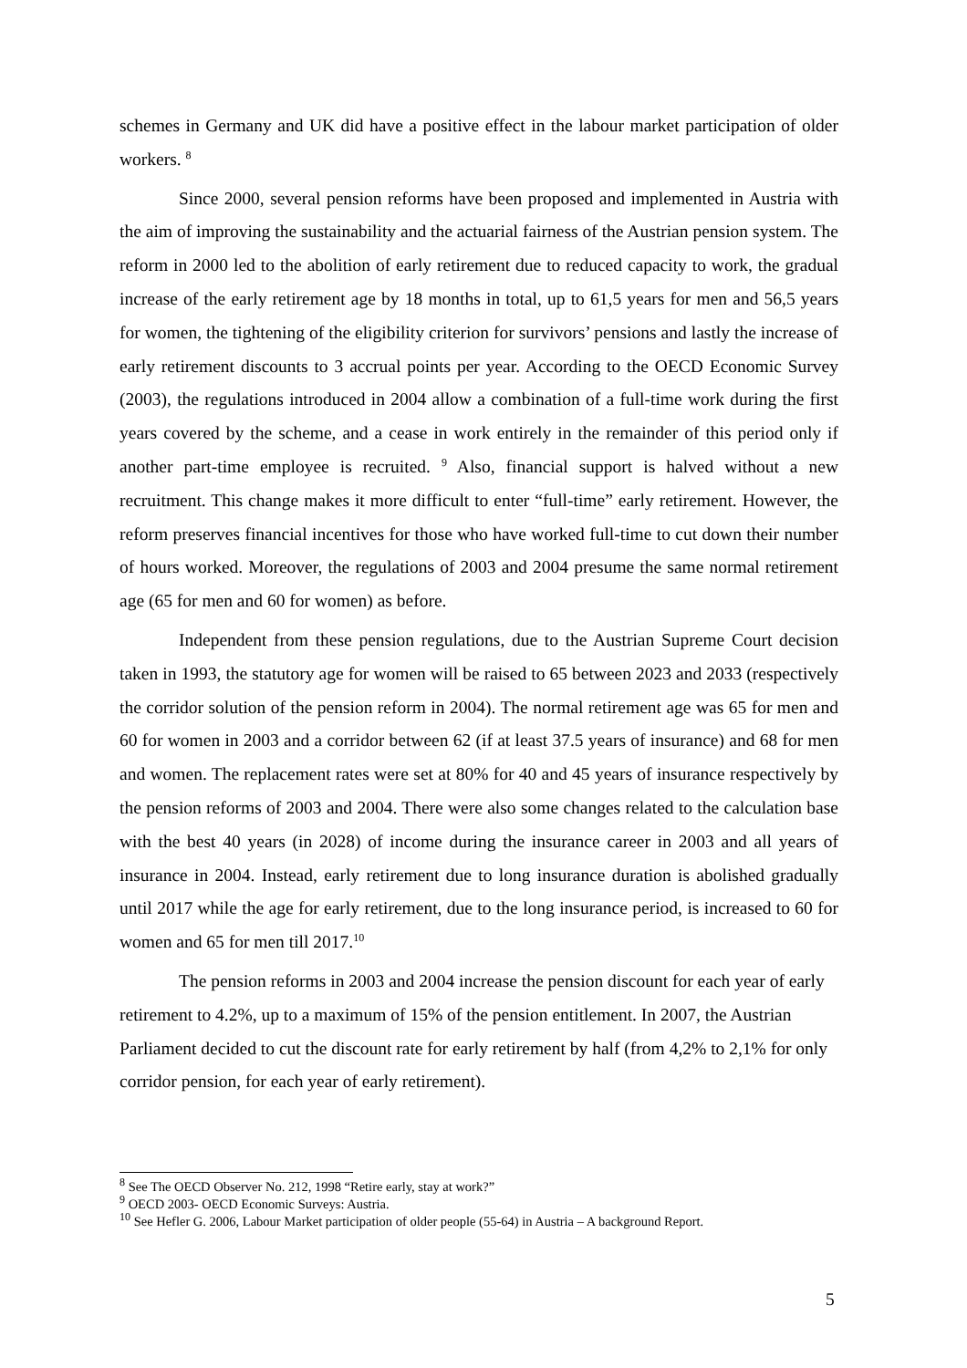schemes in Germany and UK did have a positive effect in the labour market participation of older workers. <sup>8</sup>
Since 2000, several pension reforms have been proposed and implemented in Austria with the aim of improving the sustainability and the actuarial fairness of the Austrian pension system. The reform in 2000 led to the abolition of early retirement due to reduced capacity to work, the gradual increase of the early retirement age by 18 months in total, up to 61,5 years for men and 56,5 years for women, the tightening of the eligibility criterion for survivors’ pensions and lastly the increase of early retirement discounts to 3 accrual points per year. According to the OECD Economic Survey (2003), the regulations introduced in 2004 allow a combination of a full-time work during the first years covered by the scheme, and a cease in work entirely in the remainder of this period only if another part-time employee is recruited. <sup>9</sup> Also, financial support is halved without a new recruitment. This change makes it more difficult to enter “full-time” early retirement. However, the reform preserves financial incentives for those who have worked full-time to cut down their number of hours worked. Moreover, the regulations of 2003 and 2004 presume the same normal retirement age (65 for men and 60 for women) as before.
Independent from these pension regulations, due to the Austrian Supreme Court decision taken in 1993, the statutory age for women will be raised to 65 between 2023 and 2033 (respectively the corridor solution of the pension reform in 2004). The normal retirement age was 65 for men and 60 for women in 2003 and a corridor between 62 (if at least 37.5 years of insurance) and 68 for men and women. The replacement rates were set at 80% for 40 and 45 years of insurance respectively by the pension reforms of 2003 and 2004. There were also some changes related to the calculation base with the best 40 years (in 2028) of income during the insurance career in 2003 and all years of insurance in 2004. Instead, early retirement due to long insurance duration is abolished gradually until 2017 while the age for early retirement, due to the long insurance period, is increased to 60 for women and 65 for men till 2017.<sup>10</sup>
The pension reforms in 2003 and 2004 increase the pension discount for each year of early retirement to 4.2%, up to a maximum of 15% of the pension entitlement. In 2007, the Austrian Parliament decided to cut the discount rate for early retirement by half (from 4,2% to 2,1% for only corridor pension, for each year of early retirement).
<sup>8</sup> See The OECD Observer No. 212, 1998 “Retire early, stay at work?”
<sup>9</sup> OECD 2003- OECD Economic Surveys: Austria.
<sup>10</sup> See Hefler G. 2006, Labour Market participation of older people (55-64) in Austria – A background Report.
5